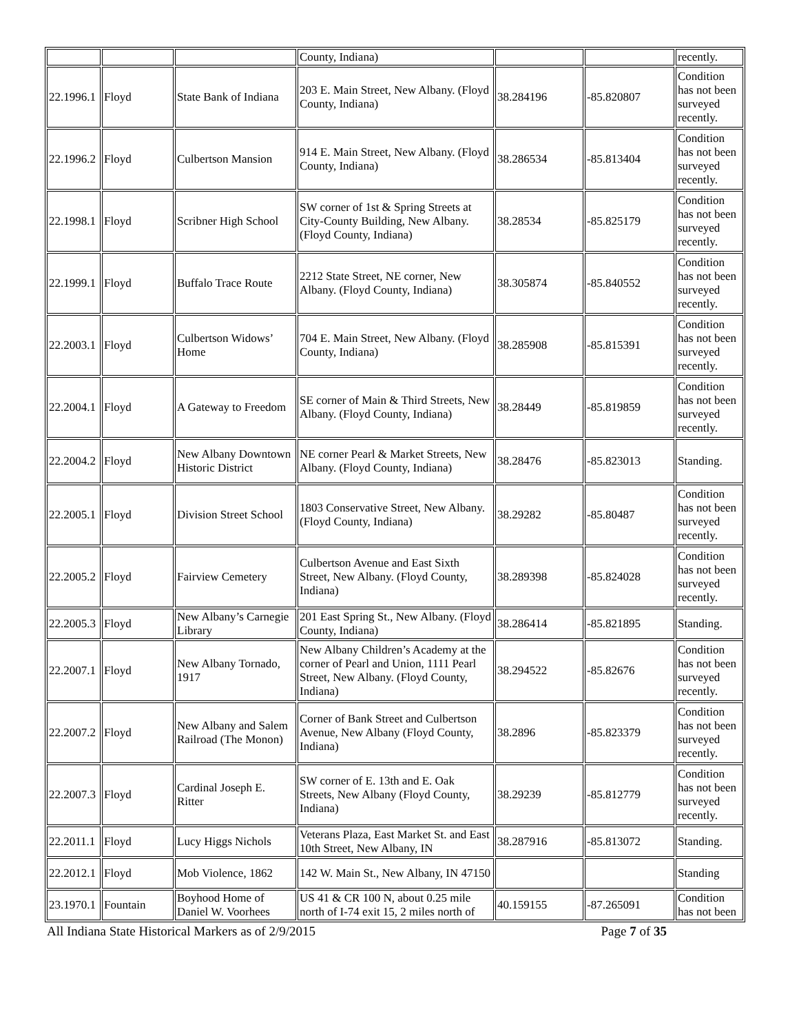| | | | County, Indiana) | | | recently. |
| 22.1996.1 | Floyd | State Bank of Indiana | 203 E. Main Street, New Albany. (Floyd County, Indiana) | 38.284196 | -85.820807 | Condition has not been surveyed recently. |
| 22.1996.2 | Floyd | Culbertson Mansion | 914 E. Main Street, New Albany. (Floyd County, Indiana) | 38.286534 | -85.813404 | Condition has not been surveyed recently. |
| 22.1998.1 | Floyd | Scribner High School | SW corner of 1st & Spring Streets at City-County Building, New Albany. (Floyd County, Indiana) | 38.28534 | -85.825179 | Condition has not been surveyed recently. |
| 22.1999.1 | Floyd | Buffalo Trace Route | 2212 State Street, NE corner, New Albany. (Floyd County, Indiana) | 38.305874 | -85.840552 | Condition has not been surveyed recently. |
| 22.2003.1 | Floyd | Culbertson Widows’ Home | 704 E. Main Street, New Albany. (Floyd County, Indiana) | 38.285908 | -85.815391 | Condition has not been surveyed recently. |
| 22.2004.1 | Floyd | A Gateway to Freedom | SE corner of Main & Third Streets, New Albany. (Floyd County, Indiana) | 38.28449 | -85.819859 | Condition has not been surveyed recently. |
| 22.2004.2 | Floyd | New Albany Downtown Historic District | NE corner Pearl & Market Streets, New Albany. (Floyd County, Indiana) | 38.28476 | -85.823013 | Standing. |
| 22.2005.1 | Floyd | Division Street School | 1803 Conservative Street, New Albany. (Floyd County, Indiana) | 38.29282 | -85.80487 | Condition has not been surveyed recently. |
| 22.2005.2 | Floyd | Fairview Cemetery | Culbertson Avenue and East Sixth Street, New Albany. (Floyd County, Indiana) | 38.289398 | -85.824028 | Condition has not been surveyed recently. |
| 22.2005.3 | Floyd | New Albany’s Carnegie Library | 201 East Spring St., New Albany. (Floyd County, Indiana) | 38.286414 | -85.821895 | Standing. |
| 22.2007.1 | Floyd | New Albany Tornado, 1917 | New Albany Children’s Academy at the corner of Pearl and Union, 1111 Pearl Street, New Albany. (Floyd County, Indiana) | 38.294522 | -85.82676 | Condition has not been surveyed recently. |
| 22.2007.2 | Floyd | New Albany and Salem Railroad (The Monon) | Corner of Bank Street and Culbertson Avenue, New Albany (Floyd County, Indiana) | 38.2896 | -85.823379 | Condition has not been surveyed recently. |
| 22.2007.3 | Floyd | Cardinal Joseph E. Ritter | SW corner of E. 13th and E. Oak Streets, New Albany (Floyd County, Indiana) | 38.29239 | -85.812779 | Condition has not been surveyed recently. |
| 22.2011.1 | Floyd | Lucy Higgs Nichols | Veterans Plaza, East Market St. and East 10th Street, New Albany, IN | 38.287916 | -85.813072 | Standing. |
| 22.2012.1 | Floyd | Mob Violence, 1862 | 142 W. Main St., New Albany, IN 47150 | | | Standing |
| 23.1970.1 | Fountain | Boyhood Home of Daniel W. Voorhees | US 41 & CR 100 N, about 0.25 mile north of I-74 exit 15, 2 miles north of | 40.159155 | -87.265091 | Condition has not been |
All Indiana State Historical Markers as of 2/9/2015 Page 7 of 35